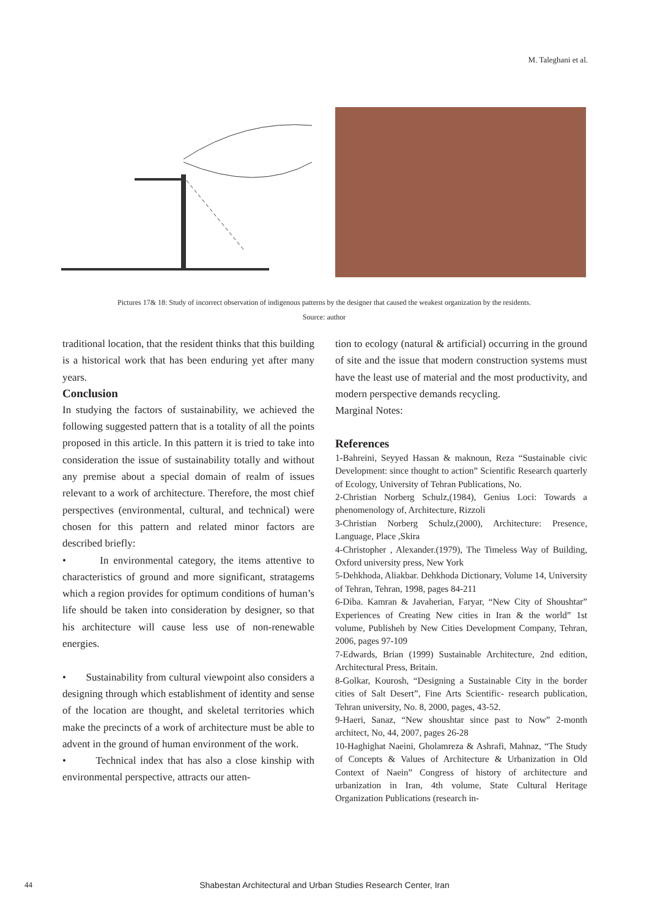M. Taleghani et al.
Pictures 17& 18: Study of incorrect observation of indigenous patterns by the designer that caused the weakest organization by the residents.
Source: author
traditional location, that the resident thinks that this building is a historical work that has been enduring yet after many years.
Conclusion
In studying the factors of sustainability, we achieved the following suggested pattern that is a totality of all the points proposed in this article. In this pattern it is tried to take into consideration the issue of sustainability totally and without any premise about a special domain of realm of issues relevant to a work of architecture. Therefore, the most chief perspectives (environmental, cultural, and technical) were chosen for this pattern and related minor factors are described briefly:
• In environmental category, the items attentive to characteristics of ground and more significant, stratagems which a region provides for optimum conditions of human’s life should be taken into consideration by designer, so that his architecture will cause less use of non-renewable energies.
• Sustainability from cultural viewpoint also considers a designing through which establishment of identity and sense of the location are thought, and skeletal territories which make the precincts of a work of architecture must be able to advent in the ground of human environment of the work.
• Technical index that has also a close kinship with environmental perspective, attracts our atten-
tion to ecology (natural & artificial) occurring in the ground of site and the issue that modern construction systems must have the least use of material and the most productivity, and modern perspective demands recycling.
Marginal Notes:
References
1-Bahreini, Seyyed Hassan & maknoun, Reza “Sustainable civic Development: since thought to action” Scientific Research quarterly of Ecology, University of Tehran Publications, No.
2-Christian Norberg Schulz,(1984), Genius Loci: Towards a phenomenology of, Architecture, Rizzoli
3-Christian Norberg Schulz,(2000), Architecture: Presence, Language, Place ,Skira
4-Christopher , Alexander.(1979), The Timeless Way of Building, Oxford university press, New York
5-Dehkhoda, Aliakbar. Dehkhoda Dictionary, Volume 14, University of Tehran, Tehran, 1998, pages 84-211
6-Diba. Kamran & Javaherian, Faryar, “New City of Shoushtar” Experiences of Creating New cities in Iran & the world” 1st volume, Publisheh by New Cities Development Company, Tehran, 2006, pages 97-109
7-Edwards, Brian (1999) Sustainable Architecture, 2nd edition, Architectural Press, Britain.
8-Golkar, Kourosh, “Designing a Sustainable City in the border cities of Salt Desert”, Fine Arts Scientific- research publication, Tehran university, No. 8, 2000, pages, 43-52.
9-Haeri, Sanaz, “New shoushtar since past to Now” 2-month architect, No, 44, 2007, pages 26-28
10-Haghighat Naeini, Gholamreza & Ashrafi, Mahnaz, “The Study of Concepts & Values of Architecture & Urbanization in Old Context of Naein” Congress of history of architecture and urbanization in Iran, 4th volume, State Cultural Heritage Organization Publications (research in-
44
Shabestan Architectural and Urban Studies Research Center, Iran